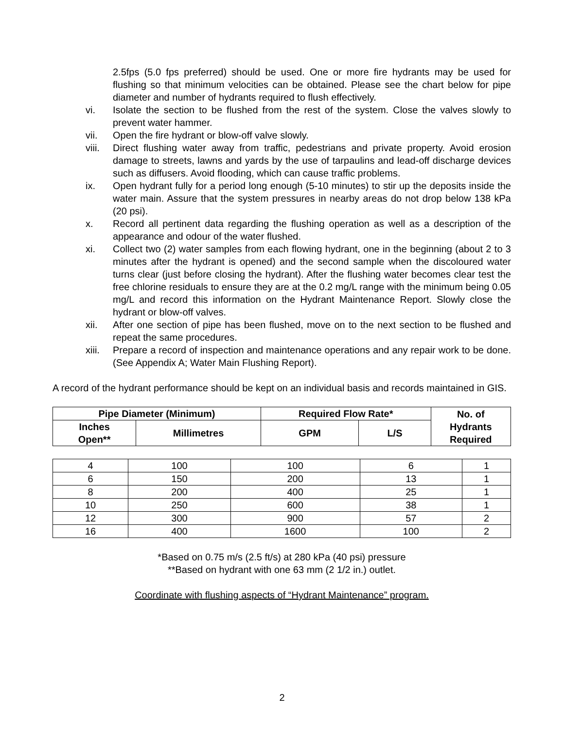2.5fps (5.0 fps preferred) should be used. One or more fire hydrants may be used for flushing so that minimum velocities can be obtained. Please see the chart below for pipe diameter and number of hydrants required to flush effectively.
vi. Isolate the section to be flushed from the rest of the system. Close the valves slowly to prevent water hammer.
vii. Open the fire hydrant or blow-off valve slowly.
viii.
Direct flushing water away from traffic, pedestrians and private property. Avoid erosion damage to streets, lawns and yards by the use of tarpaulins and lead-off discharge devices such as diffusers. Avoid flooding, which can cause traffic problems.
ix. Open hydrant fully for a period long enough (5-10 minutes) to stir up the deposits inside the water main. Assure that the system pressures in nearby areas do not drop below 138 kPa (20 psi).
x. Record all pertinent data regarding the flushing operation as well as a description of the appearance and odour of the water flushed.
xi. Collect two (2) water samples from each flowing hydrant, one in the beginning (about 2 to 3 minutes after the hydrant is opened) and the second sample when the discoloured water turns clear (just before closing the hydrant). After the flushing water becomes clear test the free chlorine residuals to ensure they are at the 0.2 mg/L range with the minimum being 0.05 mg/L and record this information on the Hydrant Maintenance Report. Slowly close the hydrant or blow-off valves.
xii. After one section of pipe has been flushed, move on to the next section to be flushed and repeat the same procedures.
xiii.
Prepare a record of inspection and maintenance operations and any repair work to be done. (See Appendix A; Water Main Flushing Report).
A record of the hydrant performance should be kept on an individual basis and records maintained in GIS.
| Pipe Diameter (Minimum) | | Required Flow Rate* | | No. of Hydrants Required |
| --- | --- | --- | --- | --- |
| Inches Open** | Millimetres | GPM | L/S | |
| 4 | 100 | 100 | 6 | 1 |
| 6 | 150 | 200 | 13 | 1 |
| 8 | 200 | 400 | 25 | 1 |
| 10 | 250 | 600 | 38 | 1 |
| 12 | 300 | 900 | 57 | 2 |
| 16 | 400 | 1600 | 100 | 2 |
*Based on 0.75 m/s (2.5 ft/s) at 280 kPa (40 psi) pressure
**Based on hydrant with one 63 mm (2 1/2 in.) outlet.
Coordinate with flushing aspects of “Hydrant Maintenance” program.
2